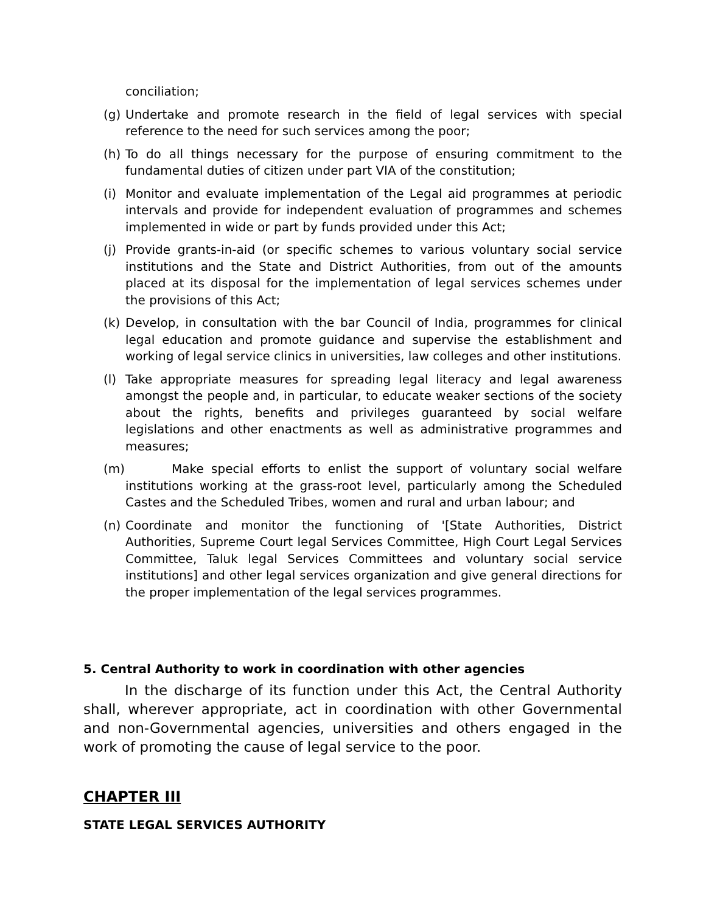conciliation;
(g) Undertake and promote research in the field of legal services with special reference to the need for such services among the poor;
(h) To do all things necessary for the purpose of ensuring commitment to the fundamental duties of citizen under part VIA of the constitution;
(i) Monitor and evaluate implementation of the Legal aid programmes at periodic intervals and provide for independent evaluation of programmes and schemes implemented in wide or part by funds provided under this Act;
(j) Provide grants-in-aid (or specific schemes to various voluntary social service institutions and the State and District Authorities, from out of the amounts placed at its disposal for the implementation of legal services schemes under the provisions of this Act;
(k) Develop, in consultation with the bar Council of India, programmes for clinical legal education and promote guidance and supervise the establishment and working of legal service clinics in universities, law colleges and other institutions.
(l) Take appropriate measures for spreading legal literacy and legal awareness amongst the people and, in particular, to educate weaker sections of the society about the rights, benefits and privileges guaranteed by social welfare legislations and other enactments as well as administrative programmes and measures;
(m) Make special efforts to enlist the support of voluntary social welfare institutions working at the grass-root level, particularly among the Scheduled Castes and the Scheduled Tribes, women and rural and urban labour; and
(n) Coordinate and monitor the functioning of '[State Authorities, District Authorities, Supreme Court legal Services Committee, High Court Legal Services Committee, Taluk legal Services Committees and voluntary social service institutions] and other legal services organization and give general directions for the proper implementation of the legal services programmes.
5. Central Authority to work in coordination with other agencies
In the discharge of its function under this Act, the Central Authority shall, wherever appropriate, act in coordination with other Governmental and non-Governmental agencies, universities and others engaged in the work of promoting the cause of legal service to the poor.
CHAPTER III
STATE LEGAL SERVICES AUTHORITY